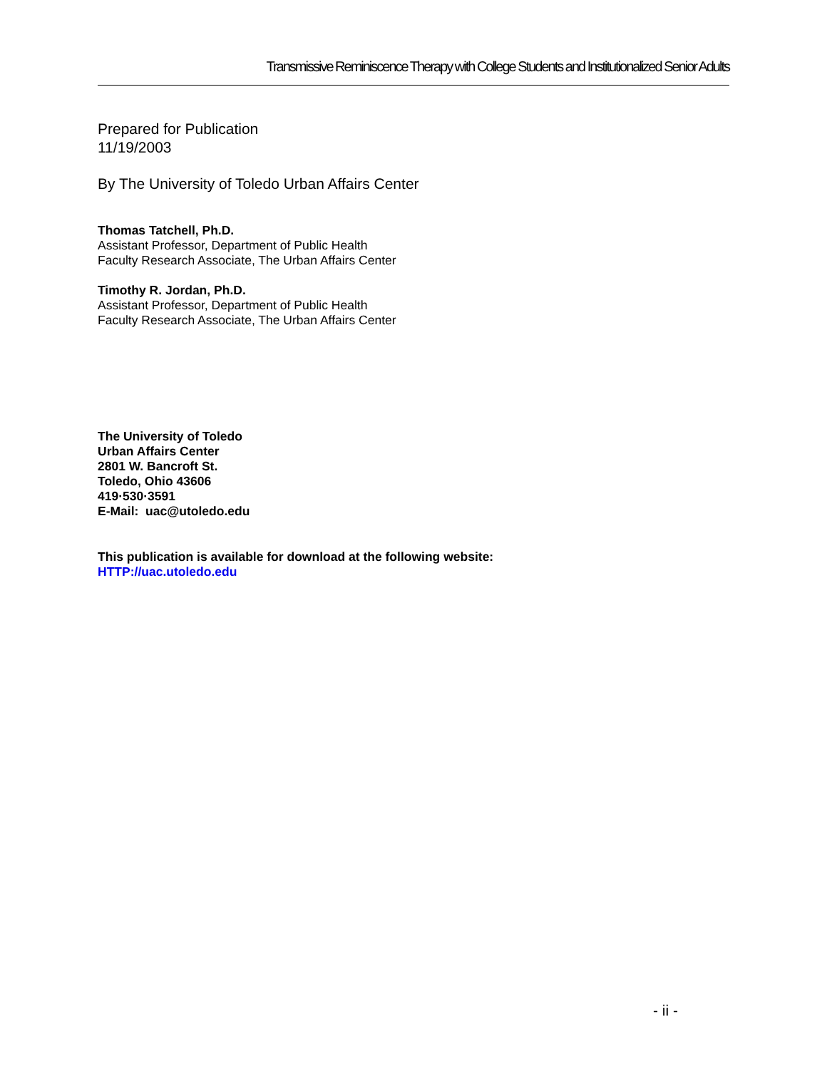Transmissive Reminiscence Therapy with College Students and Institutionalized Senior Adults
Prepared for Publication
11/19/2003
By The University of Toledo Urban Affairs Center
Thomas Tatchell, Ph.D.
Assistant Professor, Department of Public Health
Faculty Research Associate, The Urban Affairs Center
Timothy R. Jordan, Ph.D.
Assistant Professor, Department of Public Health
Faculty Research Associate, The Urban Affairs Center
The University of Toledo
Urban Affairs Center
2801 W. Bancroft St.
Toledo, Ohio 43606
419·530·3591
E-Mail: uac@utoledo.edu
This publication is available for download at the following website:
HTTP://uac.utoledo.edu
- ii -